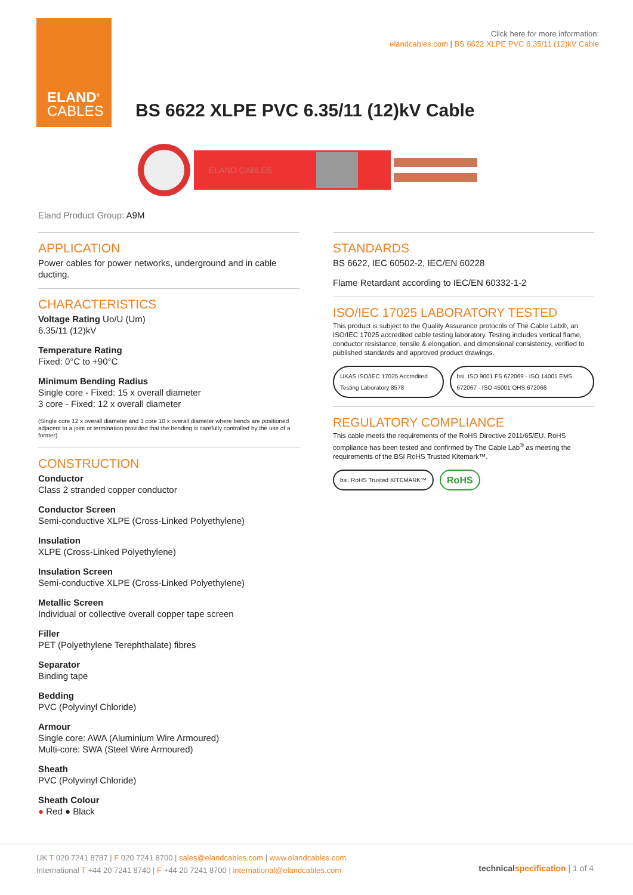ELAND<sup>®</sup>
CABLES
Click here for more information:
elandcables.com | BS 6622 XLPE PVC 6.35/11 (12)kV Cable
BS 6622 XLPE PVC 6.35/11 (12)kV Cable
ELAND CABLES
Eland Product Group: A9M
APPLICATION
Power cables for power networks, underground and in cable ducting.
CHARACTERISTICS
Voltage Rating Uo/U (Um)
6.35/11 (12)kV
Temperature Rating
Fixed: 0°C to +90°C
Minimum Bending Radius
Single core - Fixed: 15 x overall diameter
3 core - Fixed: 12 x overall diameter
(Single core 12 x overall diameter and 3 core 10 x overall diameter where bends are positioned adjacent to a joint or termination provided that the bending is carefully controlled by the use of a former)
CONSTRUCTION
Conductor
Class 2 stranded copper conductor
Conductor Screen
Semi-conductive XLPE (Cross-Linked Polyethylene)
Insulation
XLPE (Cross-Linked Polyethylene)
Insulation Screen
Semi-conductive XLPE (Cross-Linked Polyethylene)
Metallic Screen
Individual or collective overall copper tape screen
Filler
PET (Polyethylene Terephthalate) fibres
Separator
Binding tape
Bedding
PVC (Polyvinyl Chloride)
Armour
Single core: AWA (Aluminium Wire Armoured)
Multi-core: SWA (Steel Wire Armoured)
Sheath
PVC (Polyvinyl Chloride)
Sheath Colour
● Red ● Black
STANDARDS
BS 6622, IEC 60502-2, IEC/EN 60228
Flame Retardant according to IEC/EN 60332-1-2
ISO/IEC 17025 LABORATORY TESTED
This product is subject to the Quality Assurance protocols of The Cable Lab®, an ISO/IEC 17025 accredited cable testing laboratory. Testing includes vertical flame, conductor resistance, tensile & elongation, and dimensional consistency, verified to published standards and approved product drawings.
UKAS ISO/IEC 17025 Accredited Testing Laboratory 8578
bsi. ISO 9001 FS 672069 · ISO 14001 EMS 672067 · ISO 45001 OHS 672066
REGULATORY COMPLIANCE
This cable meets the requirements of the RoHS Directive 2011/65/EU. RoHS compliance has been tested and confirmed by The Cable Lab<sup>®</sup> as meeting the requirements of the BSI RoHS Trusted Kitemark™.
bsi. RoHS Trusted KITEMARK™
RoHS
UK T 020 7241 8787 | F 020 7241 8700 | sales@elandcables.com | www.elandcables.com
International T +44 20 7241 8740 | F +44 20 7241 8700 | international@elandcables.com
technical specification | 1 of 4